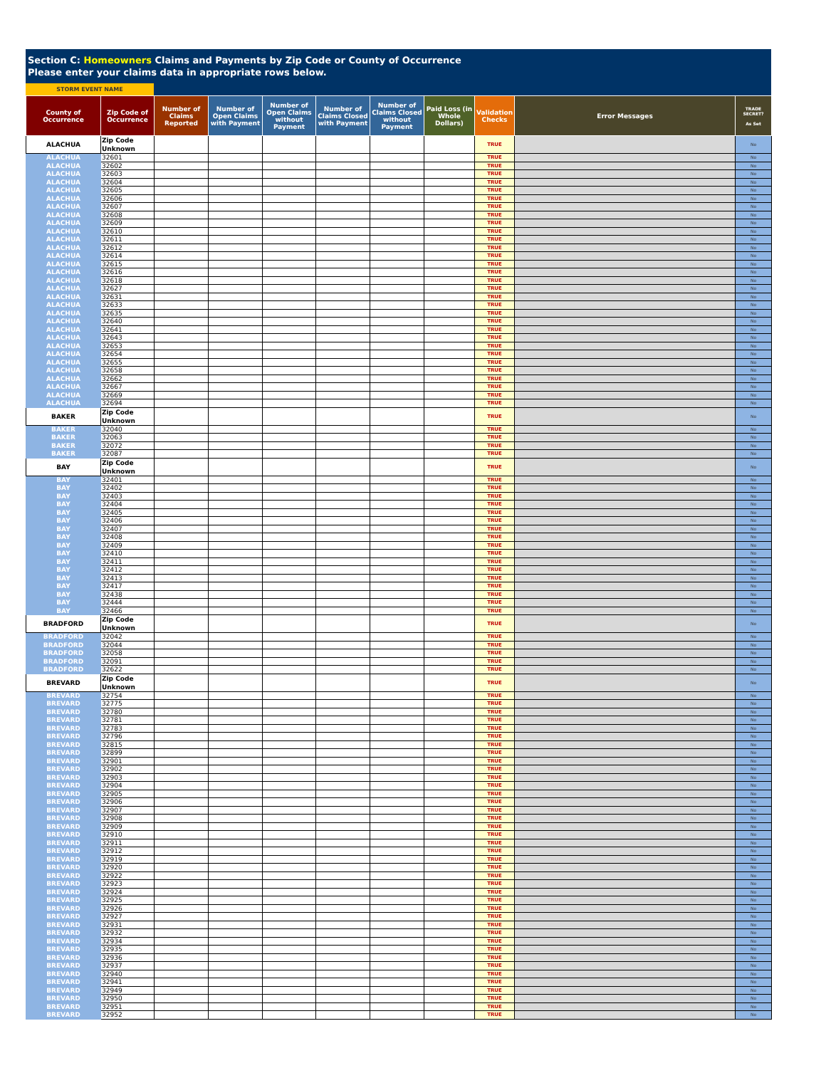Section C: Homeowners Claims and Payments by Zip Code or County of Occurrence
Please enter your claims data in appropriate rows below.
STORM EVENT NAME
| County of Occurrence | Zip Code of Occurrence | Number of Claims Reported | Number of Open Claims with Payment | Number of Open Claims without Payment | Number of Claims Closed with Payment | Number of Claims Closed without Payment | Paid Loss (in Whole Dollars) | Validation Checks | Error Messages | TRADE SECRET? As Set |
| --- | --- | --- | --- | --- | --- | --- | --- | --- | --- | --- |
| ALACHUA | Zip Code Unknown | | | | | | | TRUE | | No |
| ALACHUA | 32601 | | | | | | | TRUE | | No |
| ALACHUA | 32602 | | | | | | | TRUE | | No |
| ALACHUA | 32603 | | | | | | | TRUE | | No |
| ALACHUA | 32604 | | | | | | | TRUE | | No |
| ALACHUA | 32605 | | | | | | | TRUE | | No |
| ALACHUA | 32606 | | | | | | | TRUE | | No |
| ALACHUA | 32607 | | | | | | | TRUE | | No |
| ALACHUA | 32608 | | | | | | | TRUE | | No |
| ALACHUA | 32609 | | | | | | | TRUE | | No |
| ALACHUA | 32610 | | | | | | | TRUE | | No |
| ALACHUA | 32611 | | | | | | | TRUE | | No |
| ALACHUA | 32612 | | | | | | | TRUE | | No |
| ALACHUA | 32614 | | | | | | | TRUE | | No |
| ALACHUA | 32615 | | | | | | | TRUE | | No |
| ALACHUA | 32616 | | | | | | | TRUE | | No |
| ALACHUA | 32618 | | | | | | | TRUE | | No |
| ALACHUA | 32627 | | | | | | | TRUE | | No |
| ALACHUA | 32631 | | | | | | | TRUE | | No |
| ALACHUA | 32633 | | | | | | | TRUE | | No |
| ALACHUA | 32635 | | | | | | | TRUE | | No |
| ALACHUA | 32640 | | | | | | | TRUE | | No |
| ALACHUA | 32641 | | | | | | | TRUE | | No |
| ALACHUA | 32643 | | | | | | | TRUE | | No |
| ALACHUA | 32653 | | | | | | | TRUE | | No |
| ALACHUA | 32654 | | | | | | | TRUE | | No |
| ALACHUA | 32655 | | | | | | | TRUE | | No |
| ALACHUA | 32658 | | | | | | | TRUE | | No |
| ALACHUA | 32662 | | | | | | | TRUE | | No |
| ALACHUA | 32667 | | | | | | | TRUE | | No |
| ALACHUA | 32669 | | | | | | | TRUE | | No |
| ALACHUA | 32694 | | | | | | | TRUE | | No |
| BAKER | Zip Code Unknown | | | | | | | TRUE | | No |
| BAKER | 32040 | | | | | | | TRUE | | No |
| BAKER | 32063 | | | | | | | TRUE | | No |
| BAKER | 32072 | | | | | | | TRUE | | No |
| BAKER | 32087 | | | | | | | TRUE | | No |
| BAY | Zip Code Unknown | | | | | | | TRUE | | No |
| BAY | 32401 | | | | | | | TRUE | | No |
| BAY | 32402 | | | | | | | TRUE | | No |
| BAY | 32403 | | | | | | | TRUE | | No |
| BAY | 32404 | | | | | | | TRUE | | No |
| BAY | 32405 | | | | | | | TRUE | | No |
| BAY | 32406 | | | | | | | TRUE | | No |
| BAY | 32407 | | | | | | | TRUE | | No |
| BAY | 32408 | | | | | | | TRUE | | No |
| BAY | 32409 | | | | | | | TRUE | | No |
| BAY | 32410 | | | | | | | TRUE | | No |
| BAY | 32411 | | | | | | | TRUE | | No |
| BAY | 32412 | | | | | | | TRUE | | No |
| BAY | 32413 | | | | | | | TRUE | | No |
| BAY | 32417 | | | | | | | TRUE | | No |
| BAY | 32438 | | | | | | | TRUE | | No |
| BAY | 32444 | | | | | | | TRUE | | No |
| BAY | 32466 | | | | | | | TRUE | | No |
| BRADFORD | Zip Code Unknown | | | | | | | TRUE | | No |
| BRADFORD | 32042 | | | | | | | TRUE | | No |
| BRADFORD | 32044 | | | | | | | TRUE | | No |
| BRADFORD | 32058 | | | | | | | TRUE | | No |
| BRADFORD | 32091 | | | | | | | TRUE | | No |
| BRADFORD | 32622 | | | | | | | TRUE | | No |
| BREVARD | Zip Code Unknown | | | | | | | TRUE | | No |
| BREVARD | 32754 | | | | | | | TRUE | | No |
| BREVARD | 32775 | | | | | | | TRUE | | No |
| BREVARD | 32780 | | | | | | | TRUE | | No |
| BREVARD | 32781 | | | | | | | TRUE | | No |
| BREVARD | 32783 | | | | | | | TRUE | | No |
| BREVARD | 32796 | | | | | | | TRUE | | No |
| BREVARD | 32815 | | | | | | | TRUE | | No |
| BREVARD | 32899 | | | | | | | TRUE | | No |
| BREVARD | 32901 | | | | | | | TRUE | | No |
| BREVARD | 32902 | | | | | | | TRUE | | No |
| BREVARD | 32903 | | | | | | | TRUE | | No |
| BREVARD | 32904 | | | | | | | TRUE | | No |
| BREVARD | 32905 | | | | | | | TRUE | | No |
| BREVARD | 32906 | | | | | | | TRUE | | No |
| BREVARD | 32907 | | | | | | | TRUE | | No |
| BREVARD | 32908 | | | | | | | TRUE | | No |
| BREVARD | 32909 | | | | | | | TRUE | | No |
| BREVARD | 32910 | | | | | | | TRUE | | No |
| BREVARD | 32911 | | | | | | | TRUE | | No |
| BREVARD | 32912 | | | | | | | TRUE | | No |
| BREVARD | 32919 | | | | | | | TRUE | | No |
| BREVARD | 32920 | | | | | | | TRUE | | No |
| BREVARD | 32922 | | | | | | | TRUE | | No |
| BREVARD | 32923 | | | | | | | TRUE | | No |
| BREVARD | 32924 | | | | | | | TRUE | | No |
| BREVARD | 32925 | | | | | | | TRUE | | No |
| BREVARD | 32926 | | | | | | | TRUE | | No |
| BREVARD | 32927 | | | | | | | TRUE | | No |
| BREVARD | 32931 | | | | | | | TRUE | | No |
| BREVARD | 32932 | | | | | | | TRUE | | No |
| BREVARD | 32934 | | | | | | | TRUE | | No |
| BREVARD | 32935 | | | | | | | TRUE | | No |
| BREVARD | 32936 | | | | | | | TRUE | | No |
| BREVARD | 32937 | | | | | | | TRUE | | No |
| BREVARD | 32940 | | | | | | | TRUE | | No |
| BREVARD | 32941 | | | | | | | TRUE | | No |
| BREVARD | 32949 | | | | | | | TRUE | | No |
| BREVARD | 32950 | | | | | | | TRUE | | No |
| BREVARD | 32951 | | | | | | | TRUE | | No |
| BREVARD | 32952 | | | | | | | TRUE | | No |